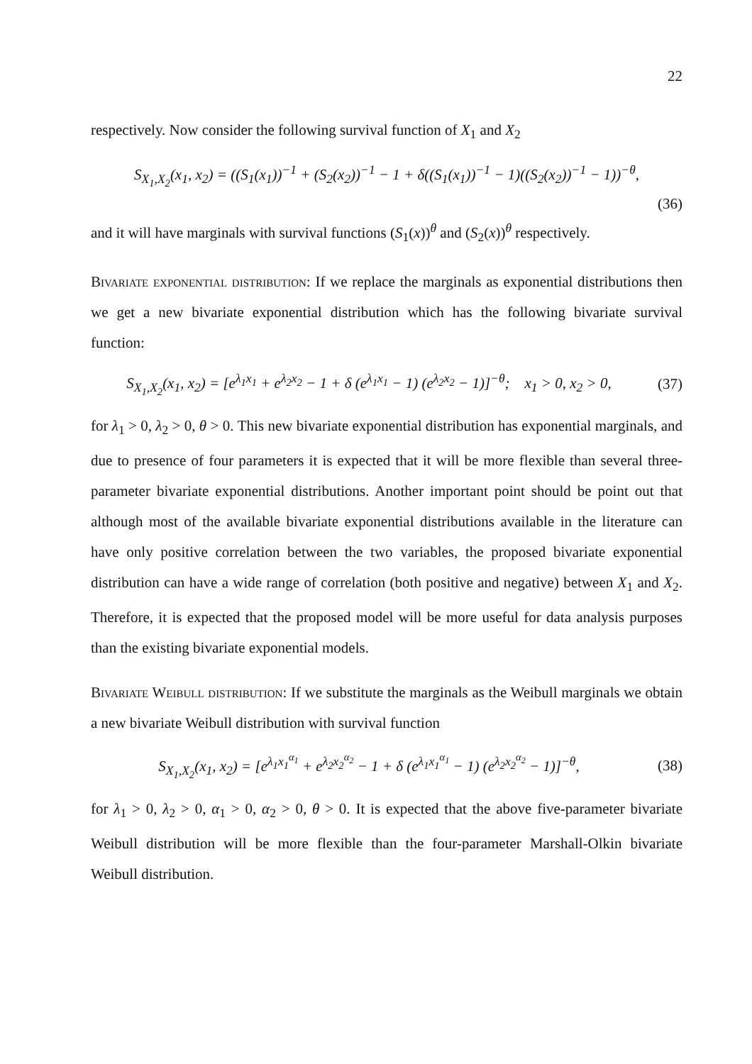22
respectively. Now consider the following survival function of X<sub>1</sub> and X<sub>2</sub>
S<sub>X<sub>1</sub>,X<sub>2</sub></sub>(x<sub>1</sub>, x<sub>2</sub>) = ((S<sub>1</sub>(x<sub>1</sub>))<sup>−1</sup> + (S<sub>2</sub>(x<sub>2</sub>))<sup>−1</sup> − 1 + δ((S<sub>1</sub>(x<sub>1</sub>))<sup>−1</sup> − 1)((S<sub>2</sub>(x<sub>2</sub>))<sup>−1</sup> − 1))<sup>−θ</sup>,
(36)
and it will have marginals with survival functions (S<sub>1</sub>(x))<sup>θ</sup> and (S<sub>2</sub>(x))<sup>θ</sup> respectively.
Bivariate exponential distribution: If we replace the marginals as exponential distributions then we get a new bivariate exponential distribution which has the following bivariate survival function:
S<sub>X<sub>1</sub>,X<sub>2</sub></sub>(x<sub>1</sub>, x<sub>2</sub>) = [e<sup>λ<sub>1</sub>x<sub>1</sub></sup> + e<sup>λ<sub>2</sub>x<sub>2</sub></sup> − 1 + δ (e<sup>λ<sub>1</sub>x<sub>1</sub></sup> − 1) (e<sup>λ<sub>2</sub>x<sub>2</sub></sup> − 1)]<sup>−θ</sup>; x<sub>1</sub> > 0, x<sub>2</sub> > 0,
(37)
for λ<sub>1</sub> > 0, λ<sub>2</sub> > 0, θ > 0. This new bivariate exponential distribution has exponential marginals, and due to presence of four parameters it is expected that it will be more flexible than several three-parameter bivariate exponential distributions. Another important point should be point out that although most of the available bivariate exponential distributions available in the literature can have only positive correlation between the two variables, the proposed bivariate exponential distribution can have a wide range of correlation (both positive and negative) between X<sub>1</sub> and X<sub>2</sub>. Therefore, it is expected that the proposed model will be more useful for data analysis purposes than the existing bivariate exponential models.
Bivariate Weibull distribution: If we substitute the marginals as the Weibull marginals we obtain a new bivariate Weibull distribution with survival function
S<sub>X<sub>1</sub>,X<sub>2</sub></sub>(x<sub>1</sub>, x<sub>2</sub>) = [e<sup>λ<sub>1</sub>x<sub>1</sub><sup>α<sub>1</sub></sup></sup> + e<sup>λ<sub>2</sub>x<sub>2</sub><sup>α<sub>2</sub></sup></sup> − 1 + δ (e<sup>λ<sub>1</sub>x<sub>1</sub><sup>α<sub>1</sub></sup></sup> − 1) (e<sup>λ<sub>2</sub>x<sub>2</sub><sup>α<sub>2</sub></sup></sup> − 1)]<sup>−θ</sup>,
(38)
for λ<sub>1</sub> > 0, λ<sub>2</sub> > 0, α<sub>1</sub> > 0, α<sub>2</sub> > 0, θ > 0. It is expected that the above five-parameter bivariate Weibull distribution will be more flexible than the four-parameter Marshall-Olkin bivariate Weibull distribution.